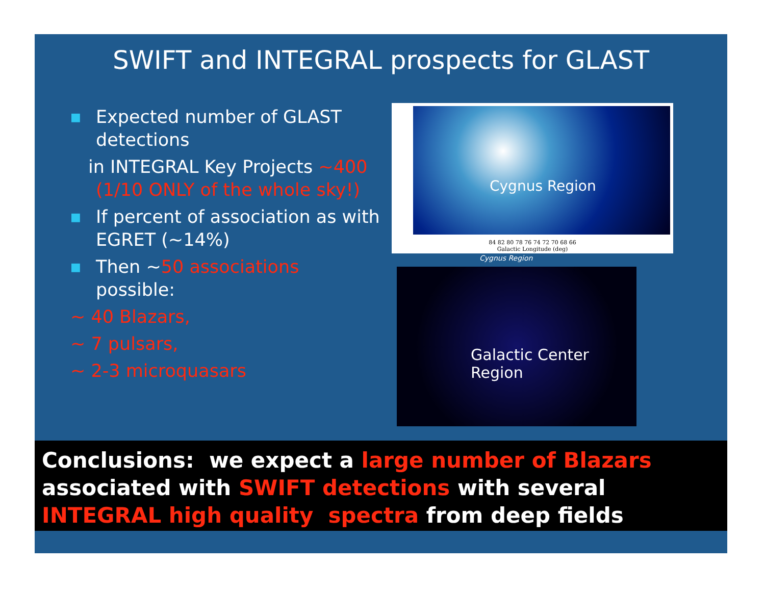SWIFT and INTEGRAL prospects for GLAST
■ Expected number of GLAST detections
in INTEGRAL Key Projects ~400
(1/10 ONLY of the whole sky!)
■ If percent of association as with EGRET (~14%)
■ Then ~50 associations possible:
~ 40 Blazars,
~ 7 pulsars,
~ 2-3 microquasars
Cygnus Region
Cygnus Region
84 82 80 78 76 74 72 70 68 66
Galactic Longitude (deg)
Galactic Center Region
Conclusions: we expect a large number of Blazars associated with SWIFT detections with several INTEGRAL high quality spectra from deep fields